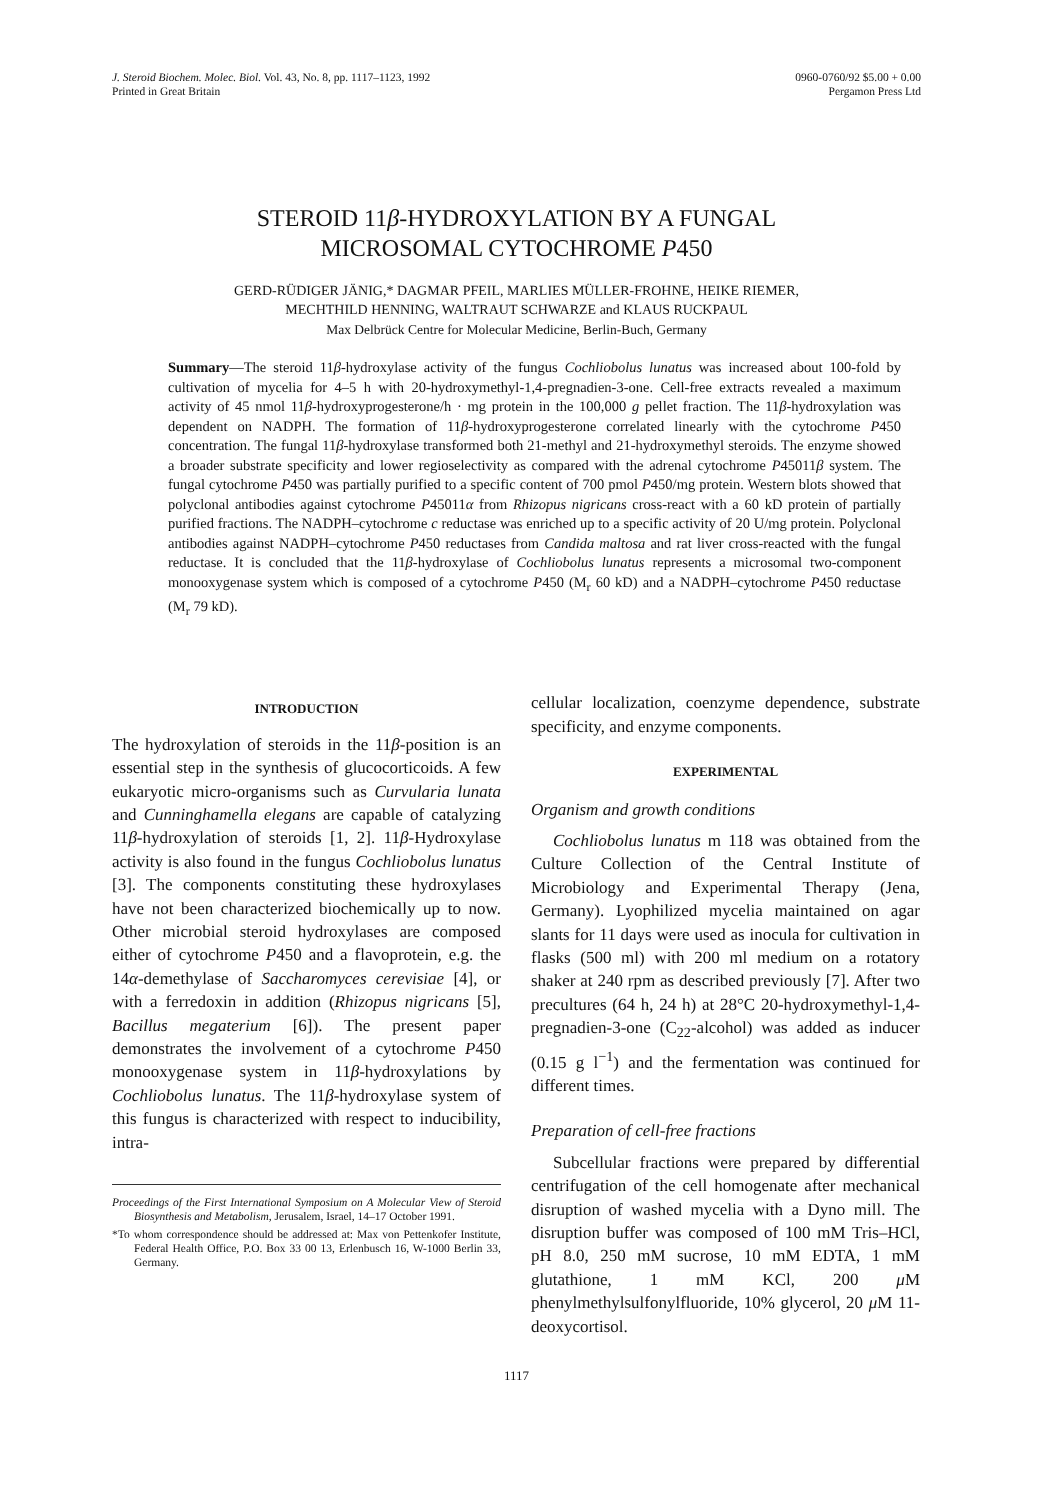J. Steroid Biochem. Molec. Biol. Vol. 43, No. 8, pp. 1117–1123, 1992
Printed in Great Britain
0960-0760/92 $5.00 + 0.00
Pergamon Press Ltd
STEROID 11β-HYDROXYLATION BY A FUNGAL
MICROSOMAL CYTOCHROME P450
GERD-RÜDIGER JÄNIG,* DAGMAR PFEIL, MARLIES MÜLLER-FROHNE, HEIKE RIEMER,
MECHTHILD HENNING, WALTRAUT SCHWARZE and KLAUS RUCKPAUL
Max Delbrück Centre for Molecular Medicine, Berlin-Buch, Germany
Summary—The steroid 11β-hydroxylase activity of the fungus Cochliobolus lunatus was increased about 100-fold by cultivation of mycelia for 4–5 h with 20-hydroxymethyl-1,4-pregnadien-3-one. Cell-free extracts revealed a maximum activity of 45 nmol 11β-hydroxyprogesterone/h · mg protein in the 100,000 g pellet fraction. The 11β-hydroxylation was dependent on NADPH. The formation of 11β-hydroxyprogesterone correlated linearly with the cytochrome P450 concentration. The fungal 11β-hydroxylase transformed both 21-methyl and 21-hydroxymethyl steroids. The enzyme showed a broader substrate specificity and lower regioselectivity as compared with the adrenal cytochrome P45011β system. The fungal cytochrome P450 was partially purified to a specific content of 700 pmol P450/mg protein. Western blots showed that polyclonal antibodies against cytochrome P45011α from Rhizopus nigricans cross-react with a 60 kD protein of partially purified fractions. The NADPH–cytochrome c reductase was enriched up to a specific activity of 20 U/mg protein. Polyclonal antibodies against NADPH–cytochrome P450 reductases from Candida maltosa and rat liver cross-reacted with the fungal reductase. It is concluded that the 11β-hydroxylase of Cochliobolus lunatus represents a microsomal two-component monooxygenase system which is composed of a cytochrome P450 (M<sub>r</sub> 60 kD) and a NADPH–cytochrome P450 reductase (M<sub>r</sub> 79 kD).
INTRODUCTION
The hydroxylation of steroids in the 11β-position is an essential step in the synthesis of glucocorticoids. A few eukaryotic micro-organisms such as Curvularia lunata and Cunninghamella elegans are capable of catalyzing 11β-hydroxylation of steroids [1, 2]. 11β-Hydroxylase activity is also found in the fungus Cochliobolus lunatus [3]. The components constituting these hydroxylases have not been characterized biochemically up to now. Other microbial steroid hydroxylases are composed either of cytochrome P450 and a flavoprotein, e.g. the 14α-demethylase of Saccharomyces cerevisiae [4], or with a ferredoxin in addition (Rhizopus nigricans [5], Bacillus megaterium [6]). The present paper demonstrates the involvement of a cytochrome P450 monooxygenase system in 11β-hydroxylations by Cochliobolus lunatus. The 11β-hydroxylase system of this fungus is characterized with respect to inducibility, intra-
Proceedings of the First International Symposium on A Molecular View of Steroid Biosynthesis and Metabolism, Jerusalem, Israel, 14–17 October 1991.
*To whom correspondence should be addressed at: Max von Pettenkofer Institute, Federal Health Office, P.O. Box 33 00 13, Erlenbusch 16, W-1000 Berlin 33, Germany.
cellular localization, coenzyme dependence, substrate specificity, and enzyme components.
EXPERIMENTAL
Organism and growth conditions
Cochliobolus lunatus m 118 was obtained from the Culture Collection of the Central Institute of Microbiology and Experimental Therapy (Jena, Germany). Lyophilized mycelia maintained on agar slants for 11 days were used as inocula for cultivation in flasks (500 ml) with 200 ml medium on a rotatory shaker at 240 rpm as described previously [7]. After two precultures (64 h, 24 h) at 28°C 20-hydroxymethyl-1,4-pregnadien-3-one (C<sub>22</sub>-alcohol) was added as inducer (0.15 g l<sup>−1</sup>) and the fermentation was continued for different times.
Preparation of cell-free fractions
Subcellular fractions were prepared by differential centrifugation of the cell homogenate after mechanical disruption of washed mycelia with a Dyno mill. The disruption buffer was composed of 100 mM Tris–HCl, pH 8.0, 250 mM sucrose, 10 mM EDTA, 1 mM glutathione, 1 mM KCl, 200 μ M phenylmethylsulfonylfluoride, 10% glycerol, 20 μ M 11-deoxycortisol.
1117